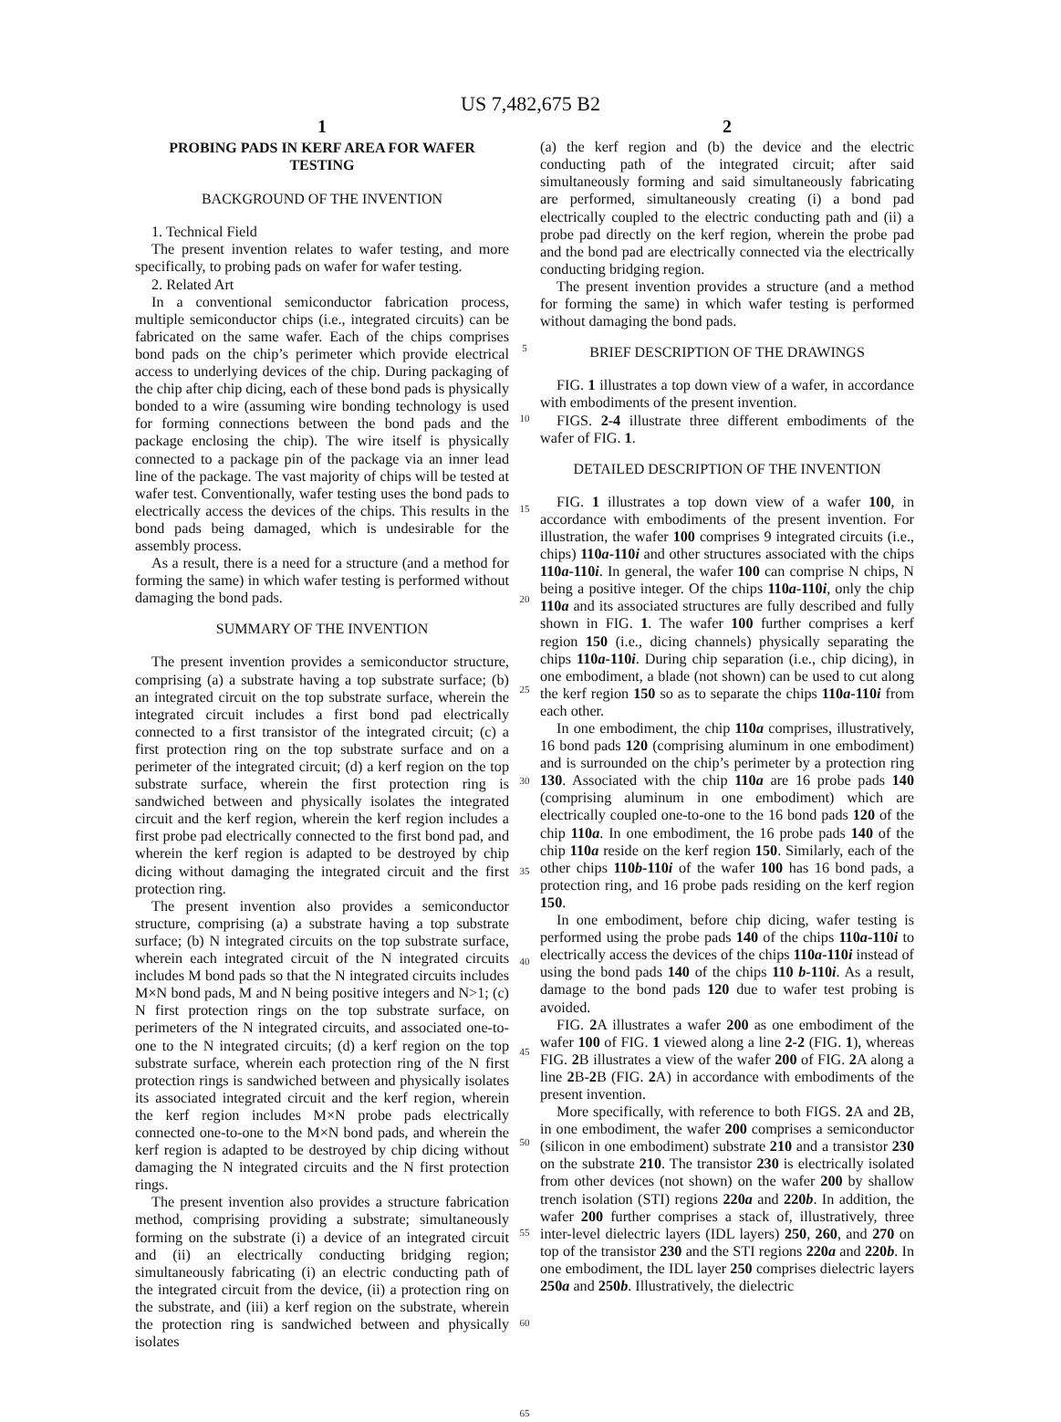US 7,482,675 B2
1
PROBING PADS IN KERF AREA FOR WAFER TESTING
BACKGROUND OF THE INVENTION
1. Technical Field
The present invention relates to wafer testing, and more specifically, to probing pads on wafer for wafer testing.
2. Related Art
In a conventional semiconductor fabrication process, multiple semiconductor chips (i.e., integrated circuits) can be fabricated on the same wafer. Each of the chips comprises bond pads on the chip’s perimeter which provide electrical access to underlying devices of the chip. During packaging of the chip after chip dicing, each of these bond pads is physically bonded to a wire (assuming wire bonding technology is used for forming connections between the bond pads and the package enclosing the chip). The wire itself is physically connected to a package pin of the package via an inner lead line of the package. The vast majority of chips will be tested at wafer test. Conventionally, wafer testing uses the bond pads to electrically access the devices of the chips. This results in the bond pads being damaged, which is undesirable for the assembly process.
As a result, there is a need for a structure (and a method for forming the same) in which wafer testing is performed without damaging the bond pads.
SUMMARY OF THE INVENTION
The present invention provides a semiconductor structure, comprising (a) a substrate having a top substrate surface; (b) an integrated circuit on the top substrate surface, wherein the integrated circuit includes a first bond pad electrically connected to a first transistor of the integrated circuit; (c) a first protection ring on the top substrate surface and on a perimeter of the integrated circuit; (d) a kerf region on the top substrate surface, wherein the first protection ring is sandwiched between and physically isolates the integrated circuit and the kerf region, wherein the kerf region includes a first probe pad electrically connected to the first bond pad, and wherein the kerf region is adapted to be destroyed by chip dicing without damaging the integrated circuit and the first protection ring.
The present invention also provides a semiconductor structure, comprising (a) a substrate having a top substrate surface; (b) N integrated circuits on the top substrate surface, wherein each integrated circuit of the N integrated circuits includes M bond pads so that the N integrated circuits includes M×N bond pads, M and N being positive integers and N>1; (c) N first protection rings on the top substrate surface, on perimeters of the N integrated circuits, and associated one-to-one to the N integrated circuits; (d) a kerf region on the top substrate surface, wherein each protection ring of the N first protection rings is sandwiched between and physically isolates its associated integrated circuit and the kerf region, wherein the kerf region includes M×N probe pads electrically connected one-to-one to the M×N bond pads, and wherein the kerf region is adapted to be destroyed by chip dicing without damaging the N integrated circuits and the N first protection rings.
The present invention also provides a structure fabrication method, comprising providing a substrate; simultaneously forming on the substrate (i) a device of an integrated circuit and (ii) an electrically conducting bridging region; simultaneously fabricating (i) an electric conducting path of the integrated circuit from the device, (ii) a protection ring on the substrate, and (iii) a kerf region on the substrate, wherein the protection ring is sandwiched between and physically isolates
5
10
15
20
25
30
35
40
45
50
55
60
65
2
(a) the kerf region and (b) the device and the electric conducting path of the integrated circuit; after said simultaneously forming and said simultaneously fabricating are performed, simultaneously creating (i) a bond pad electrically coupled to the electric conducting path and (ii) a probe pad directly on the kerf region, wherein the probe pad and the bond pad are electrically connected via the electrically conducting bridging region.
The present invention provides a structure (and a method for forming the same) in which wafer testing is performed without damaging the bond pads.
BRIEF DESCRIPTION OF THE DRAWINGS
FIG. 1 illustrates a top down view of a wafer, in accordance with embodiments of the present invention.
FIGS. 2-4 illustrate three different embodiments of the wafer of FIG. 1.
DETAILED DESCRIPTION OF THE INVENTION
FIG. 1 illustrates a top down view of a wafer 100, in accordance with embodiments of the present invention. For illustration, the wafer 100 comprises 9 integrated circuits (i.e., chips) 110a-110i and other structures associated with the chips 110a-110i. In general, the wafer 100 can comprise N chips, N being a positive integer. Of the chips 110a-110i, only the chip 110a and its associated structures are fully described and fully shown in FIG. 1. The wafer 100 further comprises a kerf region 150 (i.e., dicing channels) physically separating the chips 110a-110i. During chip separation (i.e., chip dicing), in one embodiment, a blade (not shown) can be used to cut along the kerf region 150 so as to separate the chips 110a-110i from each other.
In one embodiment, the chip 110a comprises, illustratively, 16 bond pads 120 (comprising aluminum in one embodiment) and is surrounded on the chip’s perimeter by a protection ring 130. Associated with the chip 110a are 16 probe pads 140 (comprising aluminum in one embodiment) which are electrically coupled one-to-one to the 16 bond pads 120 of the chip 110a. In one embodiment, the 16 probe pads 140 of the chip 110a reside on the kerf region 150. Similarly, each of the other chips 110b-110i of the wafer 100 has 16 bond pads, a protection ring, and 16 probe pads residing on the kerf region 150.
In one embodiment, before chip dicing, wafer testing is performed using the probe pads 140 of the chips 110a-110i to electrically access the devices of the chips 110a-110i instead of using the bond pads 140 of the chips 110 b-110i. As a result, damage to the bond pads 120 due to wafer test probing is avoided.
FIG. 2 A illustrates a wafer 200 as one embodiment of the wafer 100 of FIG. 1 viewed along a line 2-2 (FIG. 1), whereas FIG. 2 B illustrates a view of the wafer 200 of FIG. 2 A along a line 2 B-2 B (FIG. 2 A) in accordance with embodiments of the present invention.
More specifically, with reference to both FIGS. 2 A and 2 B, in one embodiment, the wafer 200 comprises a semiconductor (silicon in one embodiment) substrate 210 and a transistor 230 on the substrate 210. The transistor 230 is electrically isolated from other devices (not shown) on the wafer 200 by shallow trench isolation (STI) regions 220a and 220b. In addition, the wafer 200 further comprises a stack of, illustratively, three inter-level dielectric layers (IDL layers) 250, 260, and 270 on top of the transistor 230 and the STI regions 220a and 220b. In one embodiment, the IDL layer 250 comprises dielectric layers 250a and 250b. Illustratively, the dielectric